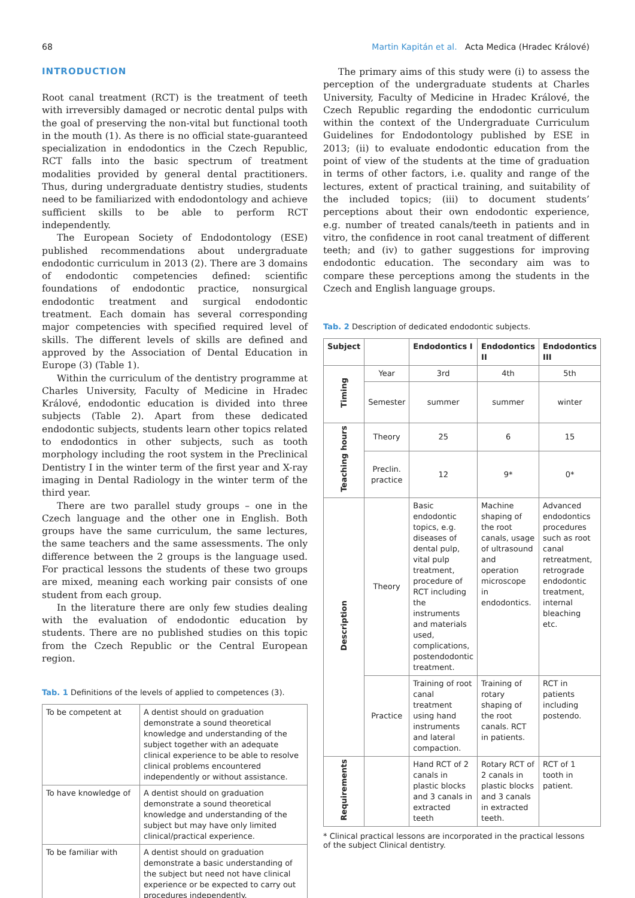68 Martin Kapitán et al. Acta Medica (Hradec Králové)
INTRODUCTION
Root canal treatment (RCT) is the treatment of teeth with irreversibly damaged or necrotic dental pulps with the goal of preserving the non-vital but functional tooth in the mouth (1). As there is no official state-guaranteed specialization in endodontics in the Czech Republic, RCT falls into the basic spectrum of treatment modalities provided by general dental practitioners. Thus, during undergraduate dentistry studies, students need to be familiarized with endodontology and achieve sufficient skills to be able to perform RCT independently.
The European Society of Endodontology (ESE) published recommendations about undergraduate endodontic curriculum in 2013 (2). There are 3 domains of endodontic competencies defined: scientific foundations of endodontic practice, nonsurgical endodontic treatment and surgical endodontic treatment. Each domain has several corresponding major competencies with specified required level of skills. The different levels of skills are defined and approved by the Association of Dental Education in Europe (3) (Table 1).
Within the curriculum of the dentistry programme at Charles University, Faculty of Medicine in Hradec Králové, endodontic education is divided into three subjects (Table 2). Apart from these dedicated endodontic subjects, students learn other topics related to endodontics in other subjects, such as tooth morphology including the root system in the Preclinical Dentistry I in the winter term of the first year and X-ray imaging in Dental Radiology in the winter term of the third year.
There are two parallel study groups – one in the Czech language and the other one in English. Both groups have the same curriculum, the same lectures, the same teachers and the same assessments. The only difference between the 2 groups is the language used. For practical lessons the students of these two groups are mixed, meaning each working pair consists of one student from each group.
In the literature there are only few studies dealing with the evaluation of endodontic education by students. There are no published studies on this topic from the Czech Republic or the Central European region.
Tab. 1 Definitions of the levels of applied to competences (3).
| To be competent at | A dentist should on graduation demonstrate a sound theoretical knowledge and understanding of the subject together with an adequate clinical experience to be able to resolve clinical problems encountered independently or without assistance. |
| To have knowledge of | A dentist should on graduation demonstrate a sound theoretical knowledge and understanding of the subject but may have only limited clinical/practical experience. |
| To be familiar with | A dentist should on graduation demonstrate a basic understanding of the subject but need not have clinical experience or be expected to carry out procedures independently. |
The primary aims of this study were (i) to assess the perception of the undergraduate students at Charles University, Faculty of Medicine in Hradec Králové, the Czech Republic regarding the endodontic curriculum within the context of the Undergraduate Curriculum Guidelines for Endodontology published by ESE in 2013; (ii) to evaluate endodontic education from the point of view of the students at the time of graduation in terms of other factors, i.e. quality and range of the lectures, extent of practical training, and suitability of the included topics; (iii) to document students’ perceptions about their own endodontic experience, e.g. number of treated canals/teeth in patients and in vitro, the confidence in root canal treatment of different teeth; and (iv) to gather suggestions for improving endodontic education. The secondary aim was to compare these perceptions among the students in the Czech and English language groups.
Tab. 2 Description of dedicated endodontic subjects.
| Subject | | Endodontics I | Endodontics II | Endodontics III |
| --- | --- | --- | --- | --- |
| Timing | Year | 3rd | 4th | 5th |
| | Semester | summer | summer | winter |
| Teaching hours | Theory | 25 | 6 | 15 |
| | Preclin. practice | 12 | 9* | 0* |
| Description | Theory | Basic endodontic topics, e.g. diseases of dental pulp, vital pulp treatment, procedure of RCT including the instruments and materials used, complications, postendodontic treatment. | Machine shaping of the root canals, usage of ultrasound and operation microscope in endodontics. | Advanced endodontics procedures such as root canal retreatment, retrograde endodontic treatment, internal bleaching etc. |
| | Practice | Training of root canal treatment using hand instruments and lateral compaction. | Training of rotary shaping of the root canals. RCT in patients. | RCT in patients including postendo. |
| Requirements | | Hand RCT of 2 canals in plastic blocks and 3 canals in extracted teeth | Rotary RCT of 2 canals in plastic blocks and 3 canals in extracted teeth. | RCT of 1 tooth in patient. |
* Clinical practical lessons are incorporated in the practical lessons of the subject Clinical dentistry.